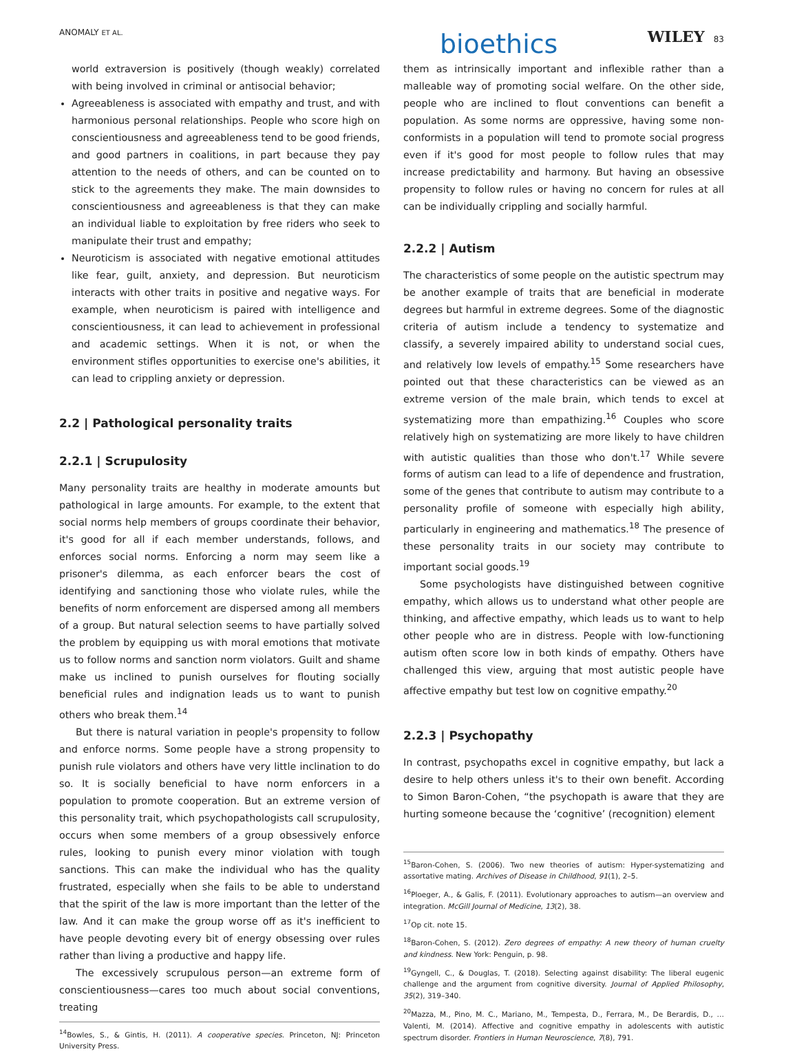ANOMALY ET AL. bioethics WILEY 83
world extraversion is positively (though weakly) correlated with being involved in criminal or antisocial behavior;
Agreeableness is associated with empathy and trust, and with harmonious personal relationships. People who score high on conscientiousness and agreeableness tend to be good friends, and good partners in coalitions, in part because they pay attention to the needs of others, and can be counted on to stick to the agreements they make. The main downsides to conscientiousness and agreeableness is that they can make an individual liable to exploitation by free riders who seek to manipulate their trust and empathy;
Neuroticism is associated with negative emotional attitudes like fear, guilt, anxiety, and depression. But neuroticism interacts with other traits in positive and negative ways. For example, when neuroticism is paired with intelligence and conscientiousness, it can lead to achievement in professional and academic settings. When it is not, or when the environment stifles opportunities to exercise one's abilities, it can lead to crippling anxiety or depression.
2.2 | Pathological personality traits
2.2.1 | Scrupulosity
Many personality traits are healthy in moderate amounts but pathological in large amounts. For example, to the extent that social norms help members of groups coordinate their behavior, it's good for all if each member understands, follows, and enforces social norms. Enforcing a norm may seem like a prisoner's dilemma, as each enforcer bears the cost of identifying and sanctioning those who violate rules, while the benefits of norm enforcement are dispersed among all members of a group. But natural selection seems to have partially solved the problem by equipping us with moral emotions that motivate us to follow norms and sanction norm violators. Guilt and shame make us inclined to punish ourselves for flouting socially beneficial rules and indignation leads us to want to punish others who break them.<sup>14</sup>
But there is natural variation in people's propensity to follow and enforce norms. Some people have a strong propensity to punish rule violators and others have very little inclination to do so. It is socially beneficial to have norm enforcers in a population to promote cooperation. But an extreme version of this personality trait, which psychopathologists call scrupulosity, occurs when some members of a group obsessively enforce rules, looking to punish every minor violation with tough sanctions. This can make the individual who has the quality frustrated, especially when she fails to be able to understand that the spirit of the law is more important than the letter of the law. And it can make the group worse off as it's inefficient to have people devoting every bit of energy obsessing over rules rather than living a productive and happy life.
The excessively scrupulous person—an extreme form of conscientiousness—cares too much about social conventions, treating
<sup>14</sup> Bowles, S., & Gintis, H. (2011). A cooperative species. Princeton, NJ: Princeton University Press.
them as intrinsically important and inflexible rather than a malleable way of promoting social welfare. On the other side, people who are inclined to flout conventions can benefit a population. As some norms are oppressive, having some non-conformists in a population will tend to promote social progress even if it's good for most people to follow rules that may increase predictability and harmony. But having an obsessive propensity to follow rules or having no concern for rules at all can be individually crippling and socially harmful.
2.2.2 | Autism
The characteristics of some people on the autistic spectrum may be another example of traits that are beneficial in moderate degrees but harmful in extreme degrees. Some of the diagnostic criteria of autism include a tendency to systematize and classify, a severely impaired ability to understand social cues, and relatively low levels of empathy.<sup>15</sup> Some researchers have pointed out that these characteristics can be viewed as an extreme version of the male brain, which tends to excel at systematizing more than empathizing.<sup>16</sup> Couples who score relatively high on systematizing are more likely to have children with autistic qualities than those who don't.<sup>17</sup> While severe forms of autism can lead to a life of dependence and frustration, some of the genes that contribute to autism may contribute to a personality profile of someone with especially high ability, particularly in engineering and mathematics.<sup>18</sup> The presence of these personality traits in our society may contribute to important social goods.<sup>19</sup>
Some psychologists have distinguished between cognitive empathy, which allows us to understand what other people are thinking, and affective empathy, which leads us to want to help other people who are in distress. People with low-functioning autism often score low in both kinds of empathy. Others have challenged this view, arguing that most autistic people have affective empathy but test low on cognitive empathy.<sup>20</sup>
2.2.3 | Psychopathy
In contrast, psychopaths excel in cognitive empathy, but lack a desire to help others unless it's to their own benefit. According to Simon Baron-Cohen, “the psychopath is aware that they are hurting someone because the ‘cognitive’ (recognition) element
<sup>15</sup> Baron-Cohen, S. (2006). Two new theories of autism: Hyper-systematizing and assortative mating. Archives of Disease in Childhood, 91(1), 2–5.
<sup>16</sup> Ploeger, A., & Galis, F. (2011). Evolutionary approaches to autism—an overview and integration. McGill Journal of Medicine, 13(2), 38.
<sup>17</sup> Op cit. note 15.
<sup>18</sup> Baron-Cohen, S. (2012). Zero degrees of empathy: A new theory of human cruelty and kindness. New York: Penguin, p. 98.
<sup>19</sup> Gyngell, C., & Douglas, T. (2018). Selecting against disability: The liberal eugenic challenge and the argument from cognitive diversity. Journal of Applied Philosophy, 35(2), 319–340.
<sup>20</sup> Mazza, M., Pino, M. C., Mariano, M., Tempesta, D., Ferrara, M., De Berardis, D., … Valenti, M. (2014). Affective and cognitive empathy in adolescents with autistic spectrum disorder. Frontiers in Human Neuroscience, 7(8), 791.